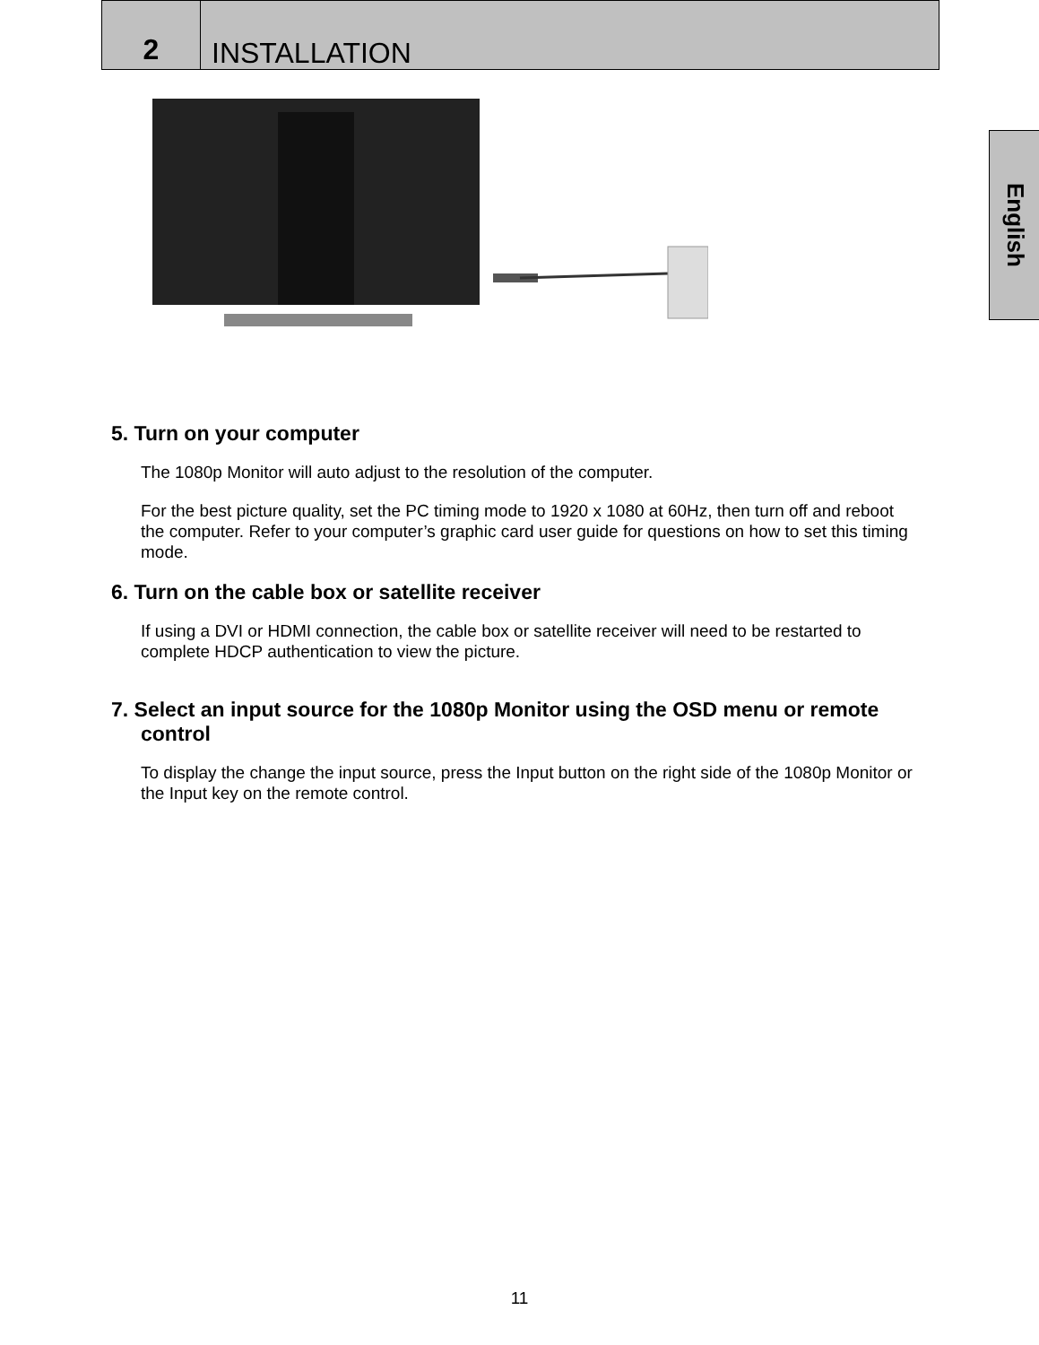2
INSTALLATION
English
5. Turn on your computer
The 1080p Monitor will auto adjust to the resolution of the computer.
For the best picture quality, set the PC timing mode to 1920 x 1080 at 60Hz, then turn off and reboot the computer. Refer to your computer’s graphic card user guide for questions on how to set this timing mode.
6. Turn on the cable box or satellite receiver
If using a DVI or HDMI connection, the cable box or satellite receiver will need to be restarted to complete HDCP authentication to view the picture.
7. Select an input source for the 1080p Monitor using the OSD menu or remote control
To display the change the input source, press the Input button on the right side of the 1080p Monitor or the Input key on the remote control.
11